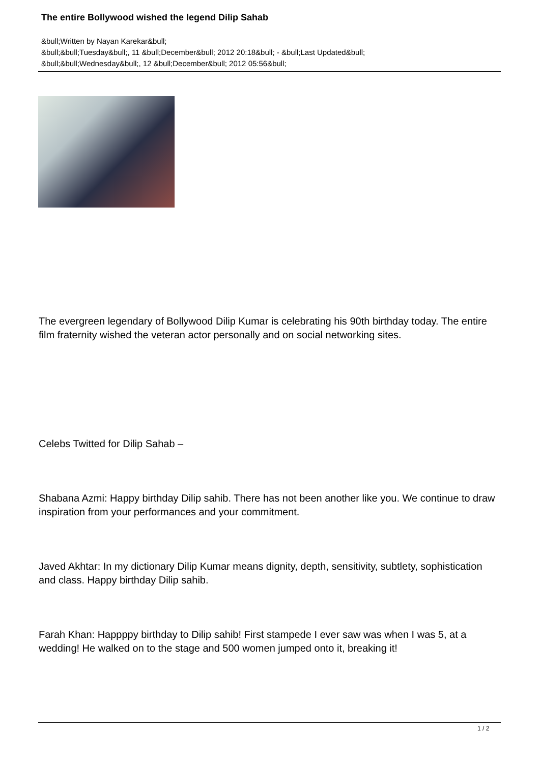The entire Bollywood wished the legend Dilip Sahab
&bull;Written by Nayan Karekar&bull;
&bull;&bull;Tuesday&bull;, 11 &bull;December&bull; 2012 20:18&bull; - &bull;Last Updated&bull;
&bull;&bull;Wednesday&bull;, 12 &bull;December&bull; 2012 05:56&bull;
The evergreen legendary of Bollywood Dilip Kumar is celebrating his 90th birthday today. The entire film fraternity wished the veteran actor personally and on social networking sites.
Celebs Twitted for Dilip Sahab –
Shabana Azmi: Happy birthday Dilip sahib. There has not been another like you. We continue to draw inspiration from your performances and your commitment.
Javed Akhtar: In my dictionary Dilip Kumar means dignity, depth, sensitivity, subtlety, sophistication and class. Happy birthday Dilip sahib.
Farah Khan: Happppy birthday to Dilip sahib! First stampede I ever saw was when I was 5, at a wedding! He walked on to the stage and 500 women jumped onto it, breaking it!
1 / 2